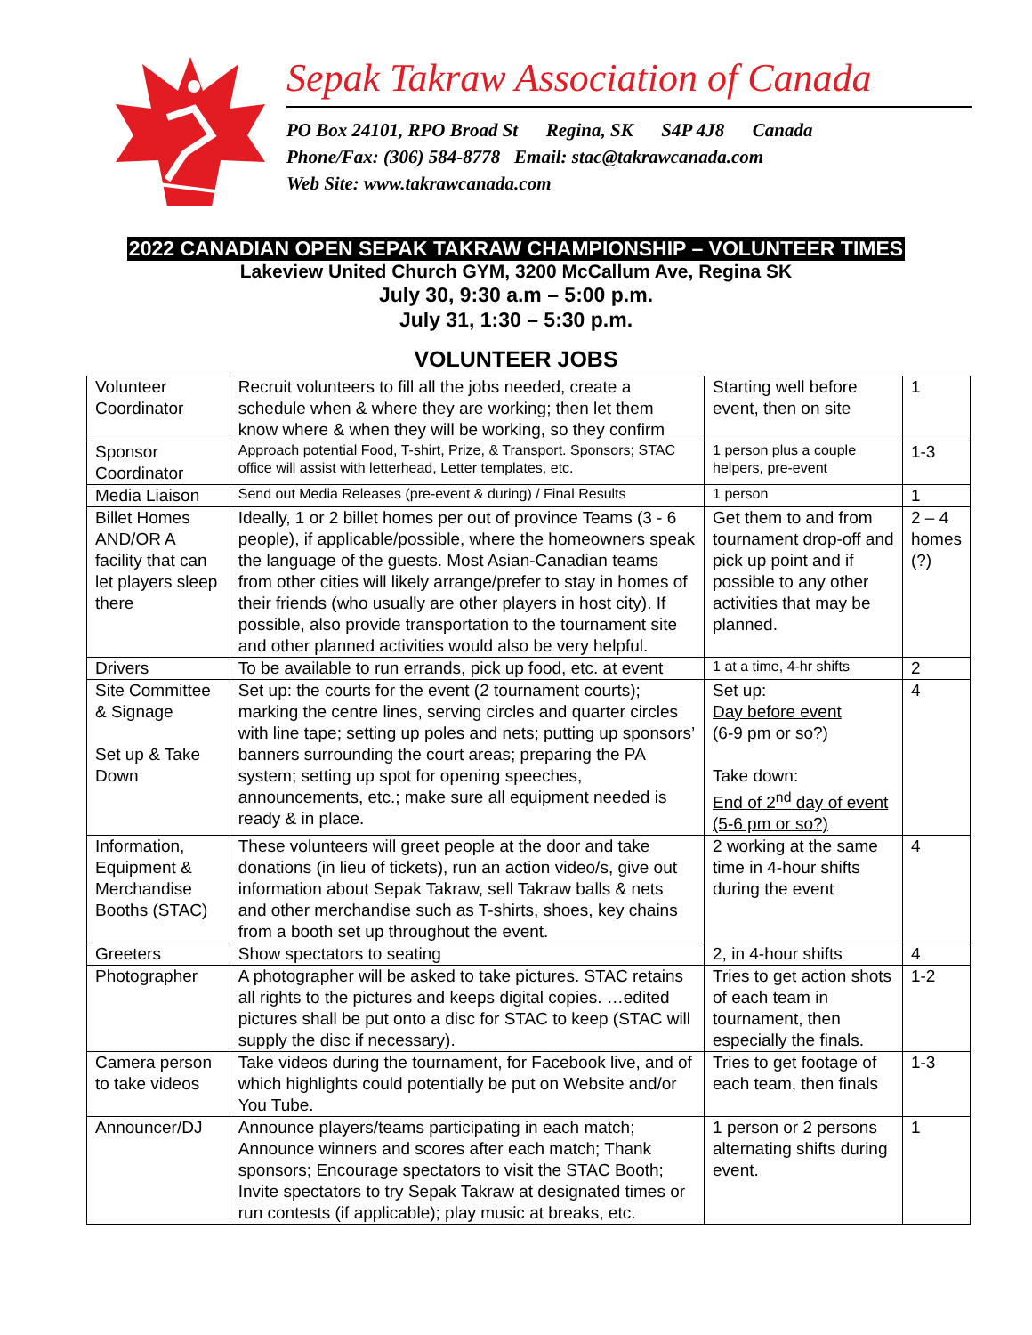Sepak Takraw Association of Canada
PO Box 24101, RPO Broad St Regina, SK S4P 4J8 Canada
Phone/Fax: (306) 584-8778 Email: stac@takrawcanada.com
Web Site: www.takrawcanada.com
2022 CANADIAN OPEN SEPAK TAKRAW CHAMPIONSHIP – VOLUNTEER TIMES
Lakeview United Church GYM, 3200 McCallum Ave, Regina SK
July 30, 9:30 a.m – 5:00 p.m.
July 31, 1:30 – 5:30 p.m.
VOLUNTEER JOBS
| Volunteer Coordinator | Recruit volunteers to fill all the jobs needed, create a schedule when & where they are working; then let them know where & when they will be working, so they confirm | Starting well before event, then on site | 1 |
| Sponsor Coordinator | Approach potential Food, T-shirt, Prize, & Transport. Sponsors; STAC office will assist with letterhead, Letter templates, etc. | 1 person plus a couple helpers, pre-event | 1-3 |
| Media Liaison | Send out Media Releases (pre-event & during) / Final Results | 1 person | 1 |
| Billet Homes AND/OR A facility that can let players sleep there | Ideally, 1 or 2 billet homes per out of province Teams (3 - 6 people), if applicable/possible, where the homeowners speak the language of the guests. Most Asian-Canadian teams from other cities will likely arrange/prefer to stay in homes of their friends (who usually are other players in host city). If possible, also provide transportation to the tournament site and other planned activities would also be very helpful. | Get them to and from tournament drop-off and pick up point and if possible to any other activities that may be planned. | 2 – 4 homes (?) |
| Drivers | To be available to run errands, pick up food, etc. at event | 1 at a time, 4-hr shifts | 2 |
| Site Committee & Signage Set up & Take Down | Set up: the courts for the event (2 tournament courts); marking the centre lines, serving circles and quarter circles with line tape; setting up poles and nets; putting up sponsors’ banners surrounding the court areas; preparing the PA system; setting up spot for opening speeches, announcements, etc.; make sure all equipment needed is ready & in place. | Set up: Day before event (6-9 pm or so?) Take down: End of 2<sup>nd</sup> day of event (5-6 pm or so?) | 4 |
| Information, Equipment & Merchandise Booths (STAC) | These volunteers will greet people at the door and take donations (in lieu of tickets), run an action video/s, give out information about Sepak Takraw, sell Takraw balls & nets and other merchandise such as T-shirts, shoes, key chains from a booth set up throughout the event. | 2 working at the same time in 4-hour shifts during the event | 4 |
| Greeters | Show spectators to seating | 2, in 4-hour shifts | 4 |
| Photographer | A photographer will be asked to take pictures. STAC retains all rights to the pictures and keeps digital copies. …edited pictures shall be put onto a disc for STAC to keep (STAC will supply the disc if necessary). | Tries to get action shots of each team in tournament, then especially the finals. | 1-2 |
| Camera person to take videos | Take videos during the tournament, for Facebook live, and of which highlights could potentially be put on Website and/or You Tube. | Tries to get footage of each team, then finals | 1-3 |
| Announcer/DJ | Announce players/teams participating in each match; Announce winners and scores after each match; Thank sponsors; Encourage spectators to visit the STAC Booth; Invite spectators to try Sepak Takraw at designated times or run contests (if applicable); play music at breaks, etc. | 1 person or 2 persons alternating shifts during event. | 1 |